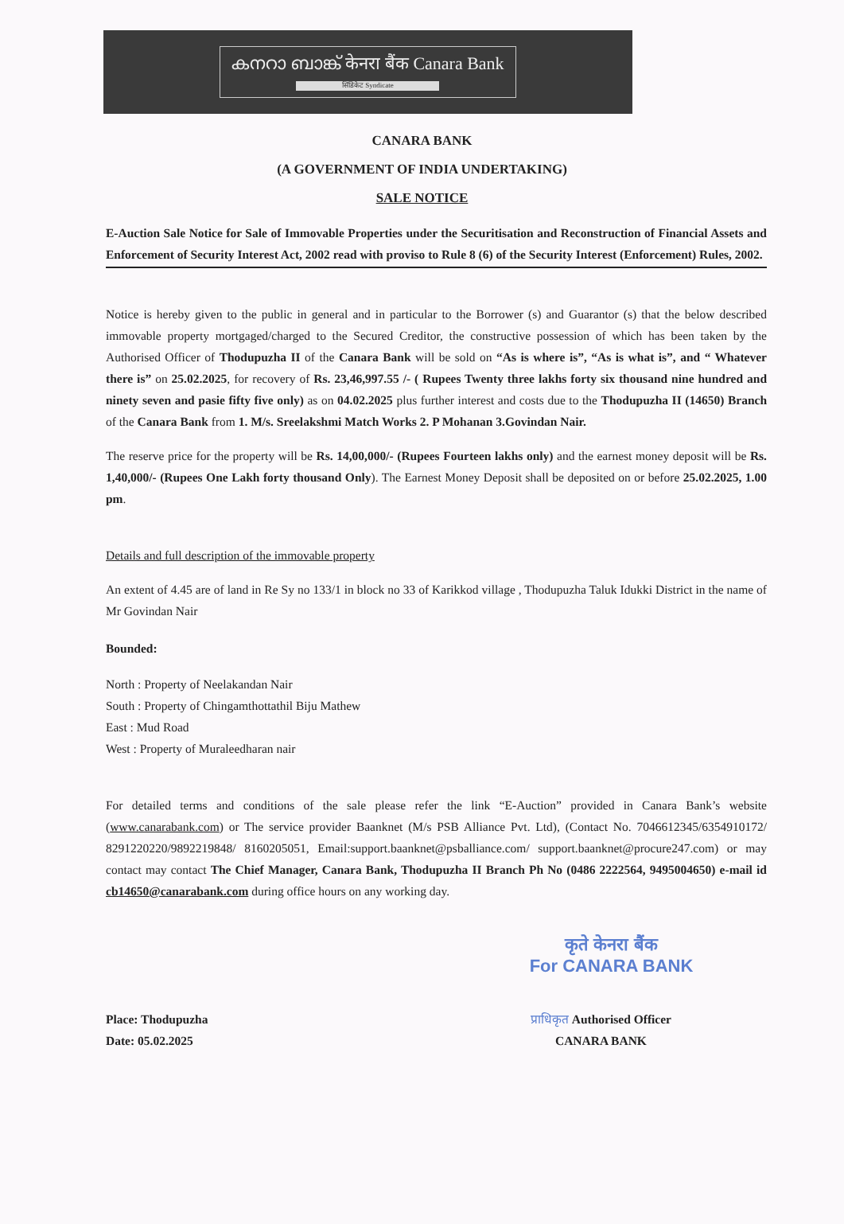കനറാ ബാങ്ക് केनरा बैंक Canara Bank
सिंडिकेट Syndicate
CANARA BANK
(A GOVERNMENT OF INDIA UNDERTAKING)
SALE NOTICE
E-Auction Sale Notice for Sale of Immovable Properties under the Securitisation and Reconstruction of Financial Assets and Enforcement of Security Interest Act, 2002 read with proviso to Rule 8 (6) of the Security Interest (Enforcement) Rules, 2002.
Notice is hereby given to the public in general and in particular to the Borrower (s) and Guarantor (s) that the below described immovable property mortgaged/charged to the Secured Creditor, the constructive possession of which has been taken by the Authorised Officer of Thodupuzha II of the Canara Bank will be sold on “As is where is”, “As is what is”, and “ Whatever there is” on 25.02.2025, for recovery of Rs. 23,46,997.55 /- ( Rupees Twenty three lakhs forty six thousand nine hundred and ninety seven and pasie fifty five only) as on 04.02.2025 plus further interest and costs due to the Thodupuzha II (14650) Branch of the Canara Bank from 1. M/s. Sreelakshmi Match Works 2. P Mohanan 3.Govindan Nair.
The reserve price for the property will be Rs. 14,00,000/- (Rupees Fourteen lakhs only) and the earnest money deposit will be Rs. 1,40,000/- (Rupees One Lakh forty thousand Only). The Earnest Money Deposit shall be deposited on or before 25.02.2025, 1.00 pm.
Details and full description of the immovable property
An extent of 4.45 are of land in Re Sy no 133/1 in block no 33 of Karikkod village , Thodupuzha Taluk Idukki District in the name of Mr Govindan Nair
Bounded:
North : Property of Neelakandan Nair
South : Property of Chingamthottathil Biju Mathew
East : Mud Road
West : Property of Muraleedharan nair
For detailed terms and conditions of the sale please refer the link “E-Auction” provided in Canara Bank’s website (www.canarabank.com) or The service provider Baanknet (M/s PSB Alliance Pvt. Ltd), (Contact No. 7046612345/6354910172/ 8291220220/9892219848/ 8160205051, Email:support.baanknet@psballiance.com/ support.baanknet@procure247.com) or may contact may contact The Chief Manager, Canara Bank, Thodupuzha II Branch Ph No (0486 2222564, 9495004650) e-mail id cb14650@canarabank.com during office hours on any working day.
कृते केनरा बैंक
For CANARA BANK
Place: Thodupuzha
Date: 05.02.2025
प्राधिकृत Authorised Officer
CANARA BANK